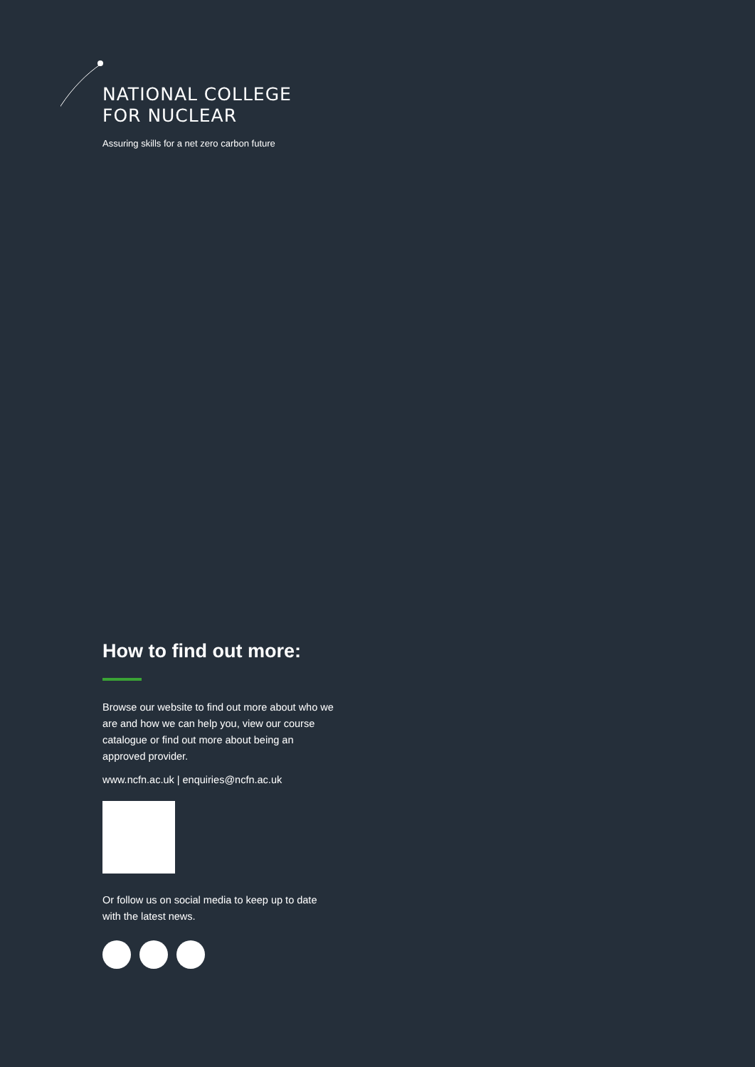NATIONAL COLLEGE
FOR NUCLEAR
Assuring skills for a net zero carbon future
How to find out more:
Browse our website to find out more about who we are and how we can help you, view our course catalogue or find out more about being an approved provider.
www.ncfn.ac.uk | enquiries@ncfn.ac.uk
Or follow us on social media to keep up to date with the latest news.